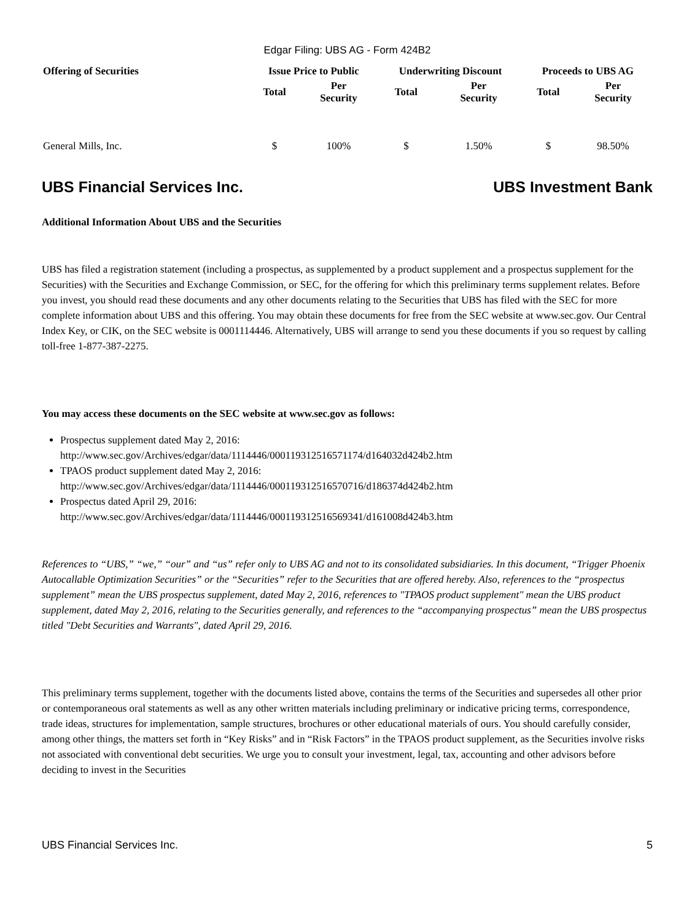Edgar Filing: UBS AG - Form 424B2
| Offering of Securities | Issue Price to Public | | Underwriting Discount | | Proceeds to UBS AG | |
| --- | --- | --- | --- | --- | --- | --- |
| | Total | Per Security | Total | Per Security | Total | Per Security |
| General Mills, Inc. | $ | 100% | $ | 1.50% | $ | 98.50% |
UBS Financial Services Inc. UBS Investment Bank
Additional Information About UBS and the Securities
UBS has filed a registration statement (including a prospectus, as supplemented by a product supplement and a prospectus supplement for the Securities) with the Securities and Exchange Commission, or SEC, for the offering for which this preliminary terms supplement relates. Before you invest, you should read these documents and any other documents relating to the Securities that UBS has filed with the SEC for more complete information about UBS and this offering. You may obtain these documents for free from the SEC website at www.sec.gov. Our Central Index Key, or CIK, on the SEC website is 0001114446. Alternatively, UBS will arrange to send you these documents if you so request by calling toll-free 1-877-387-2275.
You may access these documents on the SEC website at www.sec.gov as follows:
Prospectus supplement dated May 2, 2016:
http://www.sec.gov/Archives/edgar/data/1114446/000119312516571174/d164032d424b2.htm
TPAOS product supplement dated May 2, 2016:
http://www.sec.gov/Archives/edgar/data/1114446/000119312516570716/d186374d424b2.htm
Prospectus dated April 29, 2016:
http://www.sec.gov/Archives/edgar/data/1114446/000119312516569341/d161008d424b3.htm
References to “UBS,” “we,” “our” and “us” refer only to UBS AG and not to its consolidated subsidiaries. In this document, “Trigger Phoenix Autocallable Optimization Securities” or the “Securities” refer to the Securities that are offered hereby. Also, references to the “prospectus supplement” mean the UBS prospectus supplement, dated May 2, 2016, references to "TPAOS product supplement" mean the UBS product supplement, dated May 2, 2016, relating to the Securities generally, and references to the “accompanying prospectus” mean the UBS prospectus titled "Debt Securities and Warrants", dated April 29, 2016.
This preliminary terms supplement, together with the documents listed above, contains the terms of the Securities and supersedes all other prior or contemporaneous oral statements as well as any other written materials including preliminary or indicative pricing terms, correspondence, trade ideas, structures for implementation, sample structures, brochures or other educational materials of ours. You should carefully consider, among other things, the matters set forth in “Key Risks” and in “Risk Factors” in the TPAOS product supplement, as the Securities involve risks not associated with conventional debt securities. We urge you to consult your investment, legal, tax, accounting and other advisors before deciding to invest in the Securities
UBS Financial Services Inc. 5